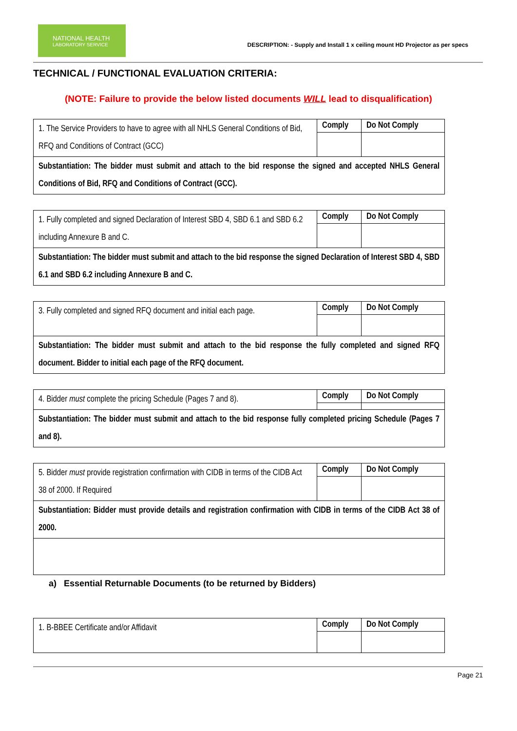NATIONAL HEALTH
LABORATORY SERVICE
DESCRIPTION: - Supply and Install 1 x ceiling mount HD Projector as per specs
TECHNICAL / FUNCTIONAL EVALUATION CRITERIA:
(NOTE: Failure to provide the below listed documents WILL lead to disqualification)
| 1. The Service Providers to have to agree with all NHLS General Conditions of Bid, RFQ and Conditions of Contract (GCC) | Comply | Do Not Comply |
| Substantiation: The bidder must submit and attach to the bid response the signed and accepted NHLS General Conditions of Bid, RFQ and Conditions of Contract (GCC). | | |
| 1. Fully completed and signed Declaration of Interest SBD 4, SBD 6.1 and SBD 6.2 including Annexure B and C. | Comply | Do Not Comply |
| Substantiation: The bidder must submit and attach to the bid response the signed Declaration of Interest SBD 4, SBD 6.1 and SBD 6.2 including Annexure B and C. | | |
| 3. Fully completed and signed RFQ document and initial each page. | Comply | Do Not Comply |
| Substantiation: The bidder must submit and attach to the bid response the fully completed and signed RFQ document. Bidder to initial each page of the RFQ document. | | |
| 4. Bidder must complete the pricing Schedule (Pages 7 and 8). | Comply | Do Not Comply |
| Substantiation: The bidder must submit and attach to the bid response fully completed pricing Schedule (Pages 7 and 8). | | |
| 5. Bidder must provide registration confirmation with CIDB in terms of the CIDB Act 38 of 2000. If Required | Comply | Do Not Comply |
| Substantiation: Bidder must provide details and registration confirmation with CIDB in terms of the CIDB Act 38 of 2000. | | |
a) Essential Returnable Documents (to be returned by Bidders)
| 1. B-BBEE Certificate and/or Affidavit | Comply | Do Not Comply |
Page 21